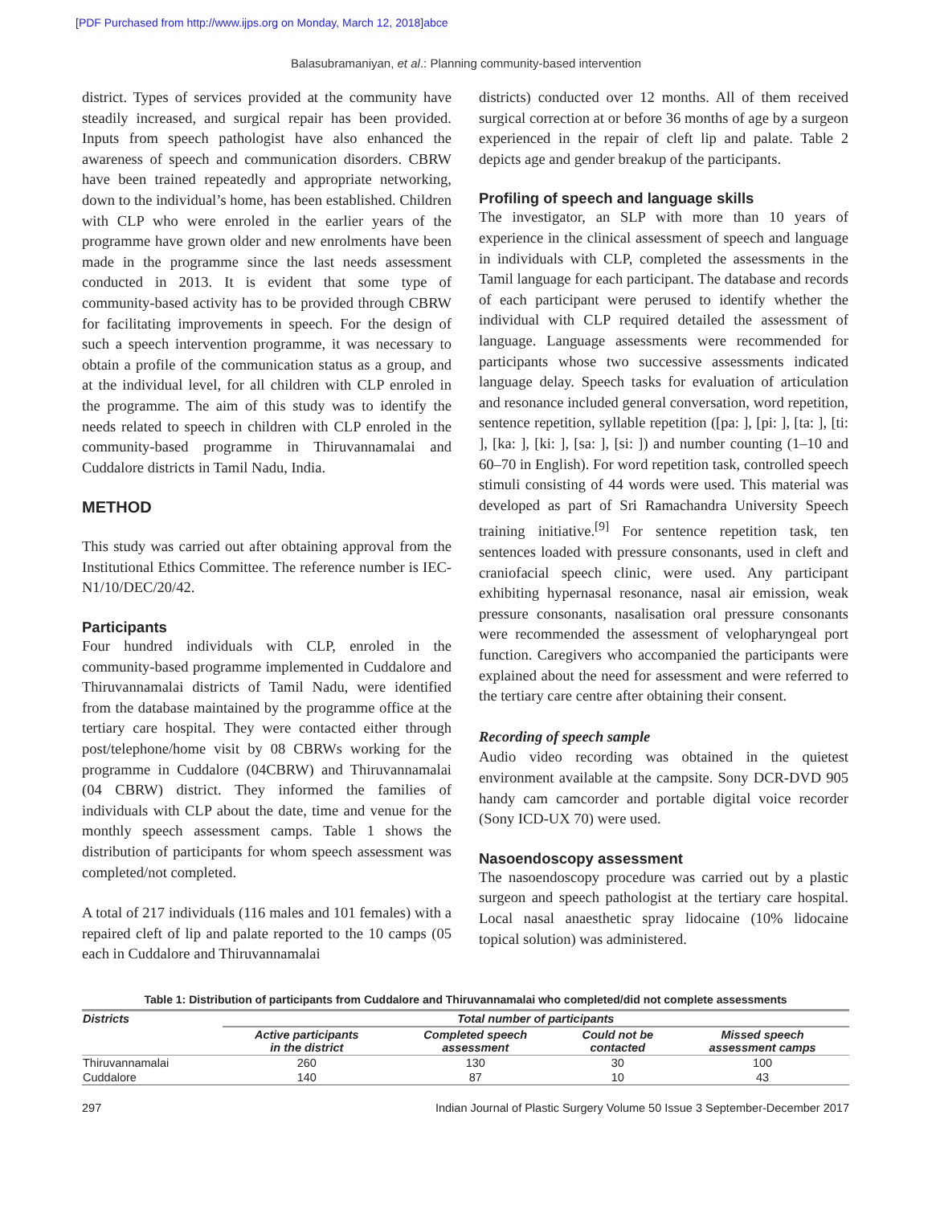[PDF Purchased from http://www.ijps.org on Monday, March 12, 2018]abce
Balasubramaniyan, et al.: Planning community-based intervention
district. Types of services provided at the community have steadily increased, and surgical repair has been provided. Inputs from speech pathologist have also enhanced the awareness of speech and communication disorders. CBRW have been trained repeatedly and appropriate networking, down to the individual’s home, has been established. Children with CLP who were enroled in the earlier years of the programme have grown older and new enrolments have been made in the programme since the last needs assessment conducted in 2013. It is evident that some type of community-based activity has to be provided through CBRW for facilitating improvements in speech. For the design of such a speech intervention programme, it was necessary to obtain a profile of the communication status as a group, and at the individual level, for all children with CLP enroled in the programme. The aim of this study was to identify the needs related to speech in children with CLP enroled in the community-based programme in Thiruvannamalai and Cuddalore districts in Tamil Nadu, India.
METHOD
This study was carried out after obtaining approval from the Institutional Ethics Committee. The reference number is IEC-N1/10/DEC/20/42.
Participants
Four hundred individuals with CLP, enroled in the community-based programme implemented in Cuddalore and Thiruvannamalai districts of Tamil Nadu, were identified from the database maintained by the programme office at the tertiary care hospital. They were contacted either through post/telephone/home visit by 08 CBRWs working for the programme in Cuddalore (04CBRW) and Thiruvannamalai (04 CBRW) district. They informed the families of individuals with CLP about the date, time and venue for the monthly speech assessment camps. Table 1 shows the distribution of participants for whom speech assessment was completed/not completed.
A total of 217 individuals (116 males and 101 females) with a repaired cleft of lip and palate reported to the 10 camps (05 each in Cuddalore and Thiruvannamalai
districts) conducted over 12 months. All of them received surgical correction at or before 36 months of age by a surgeon experienced in the repair of cleft lip and palate. Table 2 depicts age and gender breakup of the participants.
Profiling of speech and language skills
The investigator, an SLP with more than 10 years of experience in the clinical assessment of speech and language in individuals with CLP, completed the assessments in the Tamil language for each participant. The database and records of each participant were perused to identify whether the individual with CLP required detailed the assessment of language. Language assessments were recommended for participants whose two successive assessments indicated language delay. Speech tasks for evaluation of articulation and resonance included general conversation, word repetition, sentence repetition, syllable repetition ([pa: ], [pi: ], [ta: ], [ti: ], [ka: ], [ki: ], [sa: ], [si: ]) and number counting (1–10 and 60–70 in English). For word repetition task, controlled speech stimuli consisting of 44 words were used. This material was developed as part of Sri Ramachandra University Speech training initiative.<sup>[9]</sup> For sentence repetition task, ten sentences loaded with pressure consonants, used in cleft and craniofacial speech clinic, were used. Any participant exhibiting hypernasal resonance, nasal air emission, weak pressure consonants, nasalisation oral pressure consonants were recommended the assessment of velopharyngeal port function. Caregivers who accompanied the participants were explained about the need for assessment and were referred to the tertiary care centre after obtaining their consent.
Recording of speech sample
Audio video recording was obtained in the quietest environment available at the campsite. Sony DCR-DVD 905 handy cam camcorder and portable digital voice recorder (Sony ICD-UX 70) were used.
Nasoendoscopy assessment
The nasoendoscopy procedure was carried out by a plastic surgeon and speech pathologist at the tertiary care hospital. Local nasal anaesthetic spray lidocaine (10% lidocaine topical solution) was administered.
Table 1: Distribution of participants from Cuddalore and Thiruvannamalai who completed/did not complete assessments
| Districts | Total number of participants | | | |
| --- | --- | --- | --- | --- |
| | Active participants in the district | Completed speech assessment | Could not be contacted | Missed speech assessment camps |
| Thiruvannamalai | 260 | 130 | 30 | 100 |
| Cuddalore | 140 | 87 | 10 | 43 |
297 Indian Journal of Plastic Surgery Volume 50 Issue 3 September-December 2017